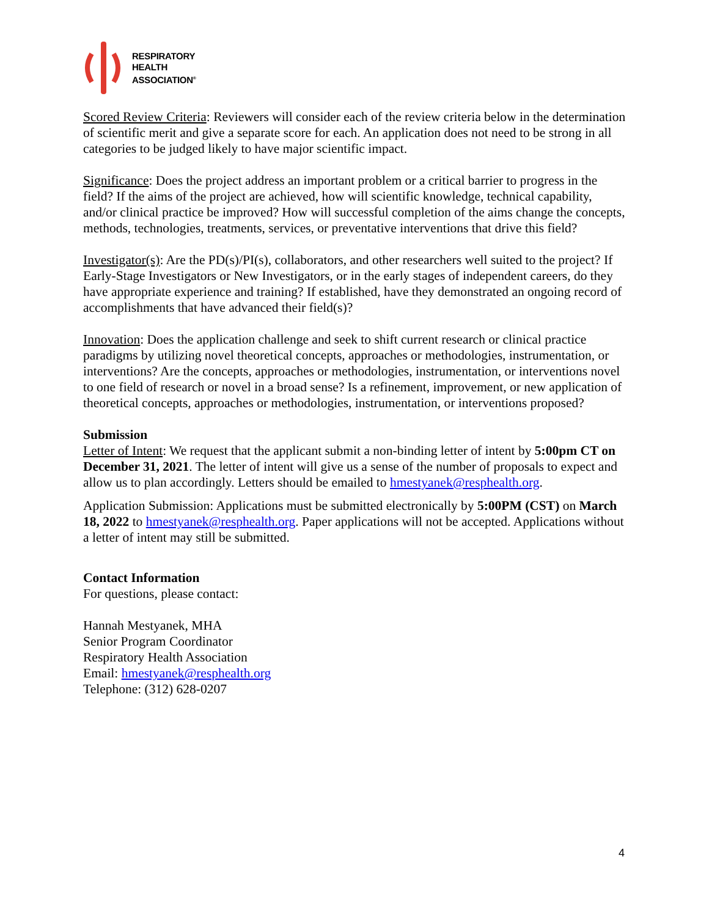RESPIRATORY
HEALTH
ASSOCIATION<sup>®</sup>
Scored Review Criteria: Reviewers will consider each of the review criteria below in the determination of scientific merit and give a separate score for each. An application does not need to be strong in all categories to be judged likely to have major scientific impact.
Significance: Does the project address an important problem or a critical barrier to progress in the field? If the aims of the project are achieved, how will scientific knowledge, technical capability, and/or clinical practice be improved? How will successful completion of the aims change the concepts, methods, technologies, treatments, services, or preventative interventions that drive this field?
Investigator(s): Are the PD(s)/PI(s), collaborators, and other researchers well suited to the project? If Early-Stage Investigators or New Investigators, or in the early stages of independent careers, do they have appropriate experience and training? If established, have they demonstrated an ongoing record of accomplishments that have advanced their field(s)?
Innovation: Does the application challenge and seek to shift current research or clinical practice paradigms by utilizing novel theoretical concepts, approaches or methodologies, instrumentation, or interventions? Are the concepts, approaches or methodologies, instrumentation, or interventions novel to one field of research or novel in a broad sense? Is a refinement, improvement, or new application of theoretical concepts, approaches or methodologies, instrumentation, or interventions proposed?
Submission
Letter of Intent: We request that the applicant submit a non-binding letter of intent by 5:00pm CT on December 31, 2021. The letter of intent will give us a sense of the number of proposals to expect and allow us to plan accordingly. Letters should be emailed to hmestyanek@resphealth.org.
Application Submission: Applications must be submitted electronically by 5:00PM (CST) on March 18, 2022 to hmestyanek@resphealth.org. Paper applications will not be accepted. Applications without a letter of intent may still be submitted.
Contact Information
For questions, please contact:
Hannah Mestyanek, MHA
Senior Program Coordinator
Respiratory Health Association
Email: hmestyanek@resphealth.org
Telephone: (312) 628-0207
4